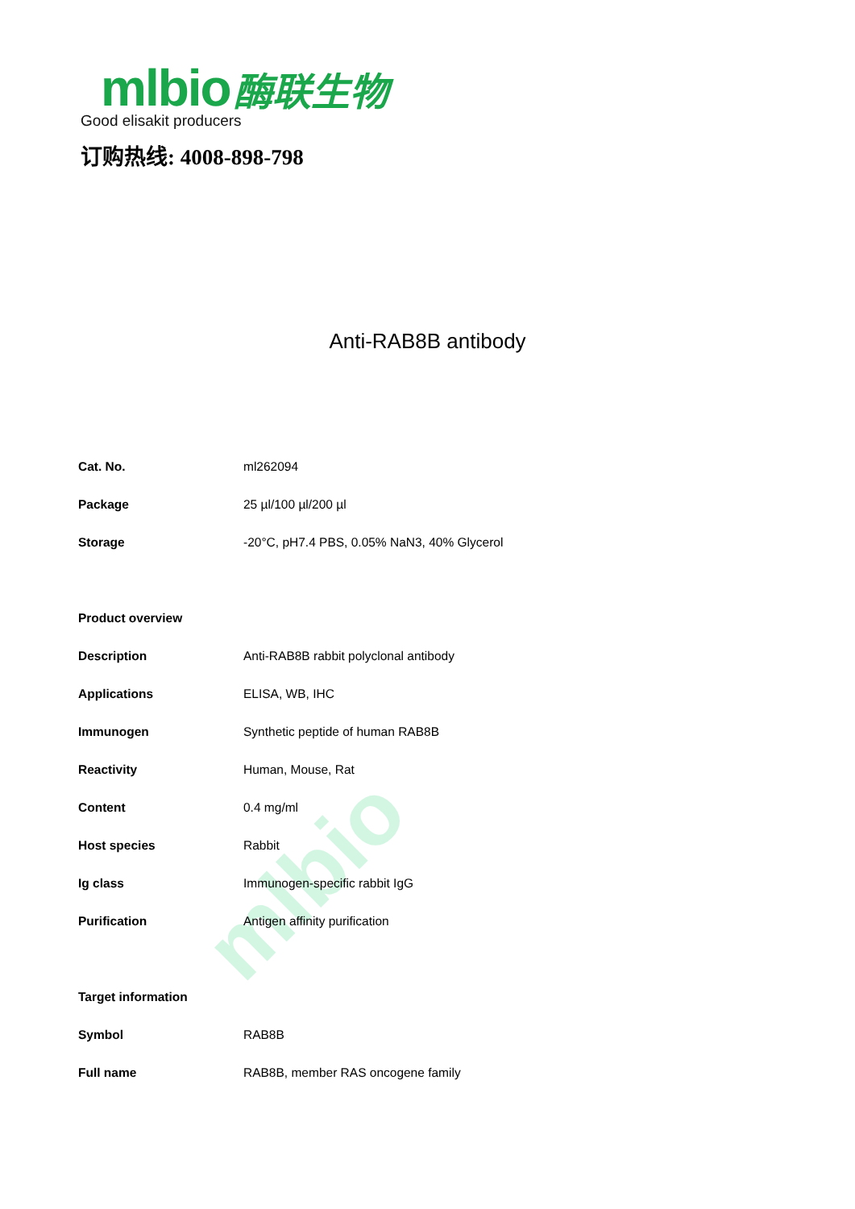mlbio
mlbio 酶联生物
Good elisakit producers
订购热线: 4008-898-798
Anti-RAB8B antibody
| Cat. No. | ml262094 |
| Package | 25 µl/100 µl/200 µl |
| Storage | -20°C, pH7.4 PBS, 0.05% NaN3, 40% Glycerol |
| Product overview | |
| Description | Anti-RAB8B rabbit polyclonal antibody |
| Applications | ELISA, WB, IHC |
| Immunogen | Synthetic peptide of human RAB8B |
| Reactivity | Human, Mouse, Rat |
| Content | 0.4 mg/ml |
| Host species | Rabbit |
| Ig class | Immunogen-specific rabbit IgG |
| Purification | Antigen affinity purification |
| Target information | |
| Symbol | RAB8B |
| Full name | RAB8B, member RAS oncogene family |